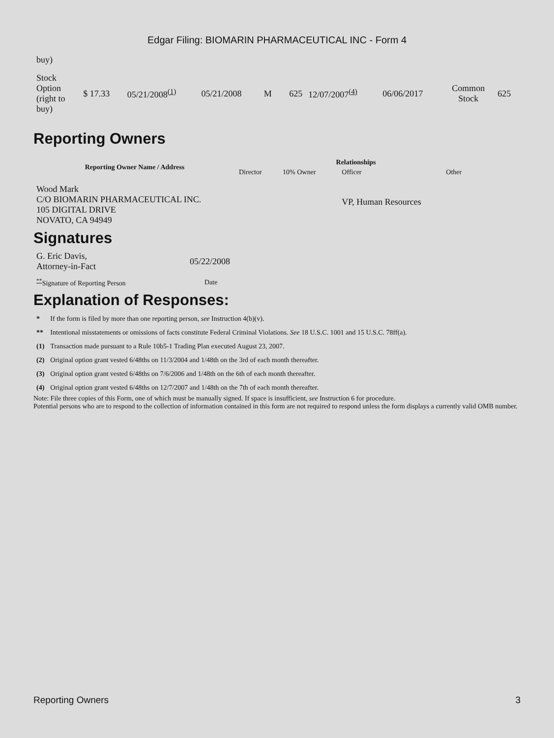Edgar Filing: BIOMARIN PHARMACEUTICAL INC - Form 4
buy)
| Stock Option (right to buy) | $ 17.33 | 05/21/2008<sup>(1)</sup> | 05/21/2008 | M | 625 | 12/07/2007<sup>(4)</sup> | 06/06/2017 | Common Stock | 625 |
Reporting Owners
| Reporting Owner Name / Address | Relationships | | | |
| --- | --- | --- | --- | --- |
| | Director | 10% Owner | Officer | Other |
| Wood Mark C/O BIOMARIN PHARMACEUTICAL INC. 105 DIGITAL DRIVE NOVATO, CA 94949 | | | VP, Human Resources | |
Signatures
| G. Eric Davis, Attorney-in-Fact | 05/22/2008 |
| <sup>**</sup> Signature of Reporting Person | Date |
Explanation of Responses:
| * | If the form is filed by more than one reporting person, see Instruction 4(b)(v). |
| ** | Intentional misstatements or omissions of facts constitute Federal Criminal Violations. See 18 U.S.C. 1001 and 15 U.S.C. 78ff(a). |
| (1) | Transaction made pursuant to a Rule 10b5-1 Trading Plan executed August 23, 2007. |
| (2) | Original option grant vested 6/48ths on 11/3/2004 and 1/48th on the 3rd of each month thereafter. |
| (3) | Original option grant vested 6/48ths on 7/6/2006 and 1/48th on the 6th of each month thereafter. |
| (4) | Original option grant vested 6/48ths on 12/7/2007 and 1/48th on the 7th of each month thereafter. |
Note: File three copies of this Form, one of which must be manually signed. If space is insufficient, see Instruction 6 for procedure.
Potential persons who are to respond to the collection of information contained in this form are not required to respond unless the form displays a currently valid OMB number.
Reporting Owners 3